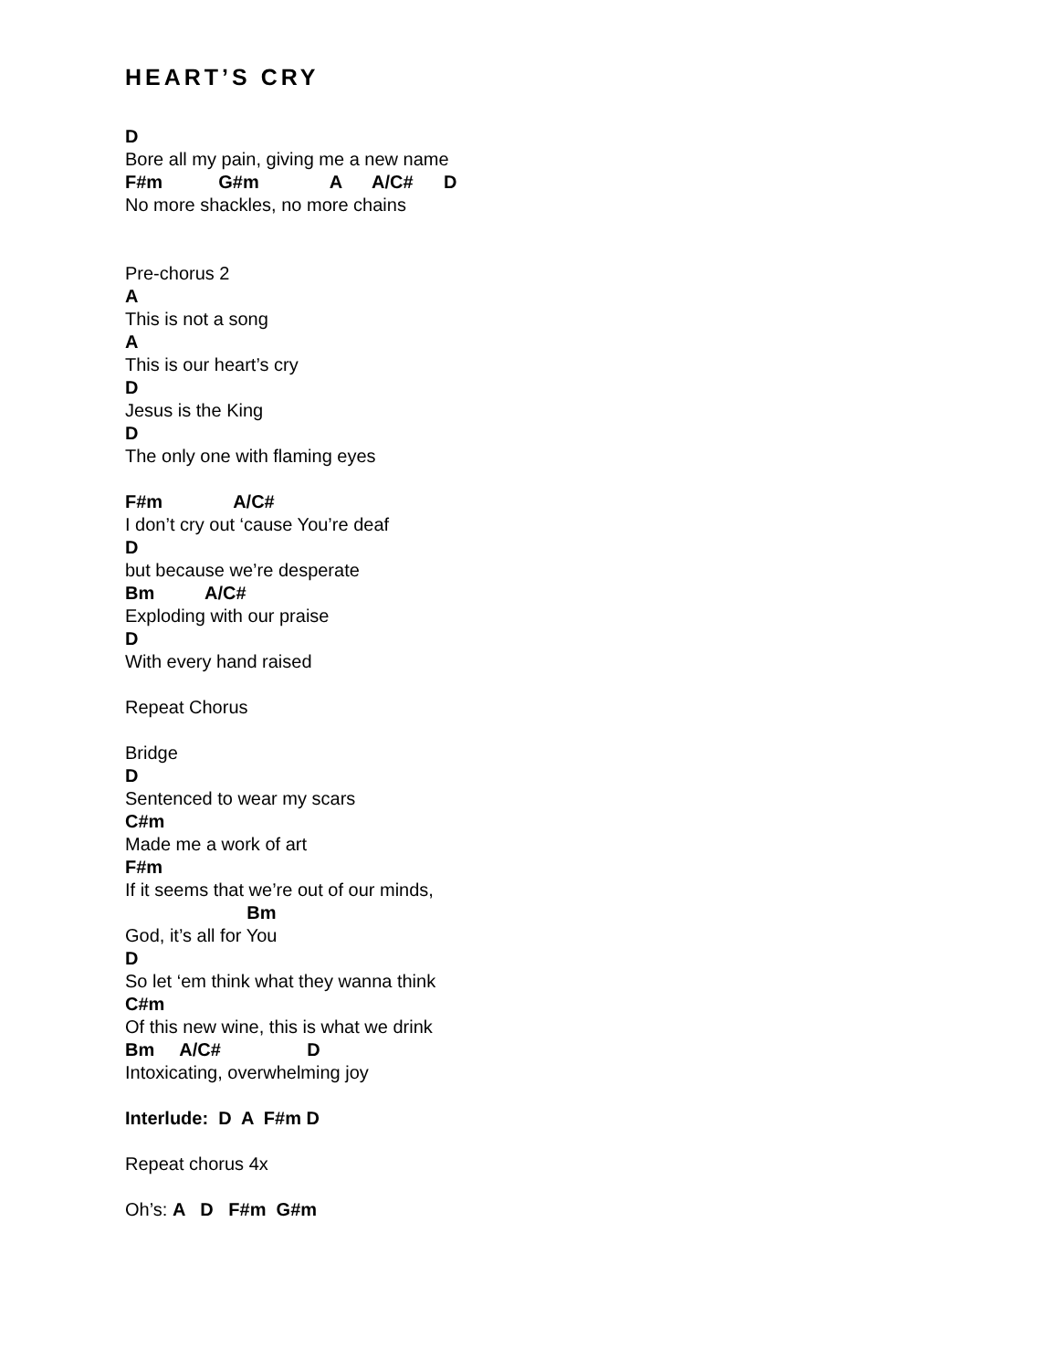HEART’S CRY
D
Bore all my pain, giving me a new name
F#m G#m A A/C# D
No more shackles, no more chains
Pre-chorus 2
A
This is not a song
A
This is our heart’s cry
D
Jesus is the King
D
The only one with flaming eyes
F#m A/C#
I don’t cry out ‘cause You’re deaf
D
but because we’re desperate
Bm A/C#
Exploding with our praise
D
With every hand raised
Repeat Chorus
Bridge
D
Sentenced to wear my scars
C#m
Made me a work of art
F#m
If it seems that we’re out of our minds,
Bm
God, it’s all for You
D
So let ‘em think what they wanna think
C#m
Of this new wine, this is what we drink
Bm A/C# D
Intoxicating, overwhelming joy
Interlude: D A F#m D
Repeat chorus 4x
Oh’s: A D F#m G#m